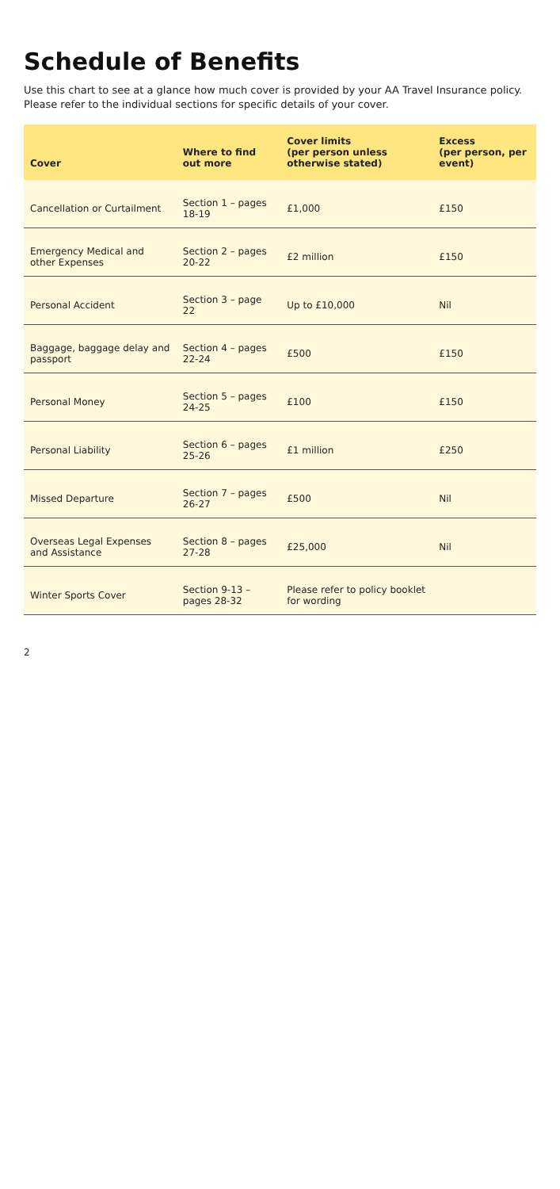Schedule of Benefits
Use this chart to see at a glance how much cover is provided by your AA Travel Insurance policy. Please refer to the individual sections for specific details of your cover.
| Cover | Where to find out more | Cover limits (per person unless otherwise stated) | Excess (per person, per event) |
| --- | --- | --- | --- |
| Cancellation or Curtailment | Section 1 – pages 18-19 | £1,000 | £150 |
| Emergency Medical and other Expenses | Section 2 – pages 20-22 | £2 million | £150 |
| Personal Accident | Section 3 – page 22 | Up to £10,000 | Nil |
| Baggage, baggage delay and passport | Section 4 – pages 22-24 | £500 | £150 |
| Personal Money | Section 5 – pages 24-25 | £100 | £150 |
| Personal Liability | Section 6 – pages 25-26 | £1 million | £250 |
| Missed Departure | Section 7 – pages 26-27 | £500 | Nil |
| Overseas Legal Expenses and Assistance | Section 8 – pages 27-28 | £25,000 | Nil |
| Winter Sports Cover | Section 9-13 – pages 28-32 | Please refer to policy booklet for wording | |
2